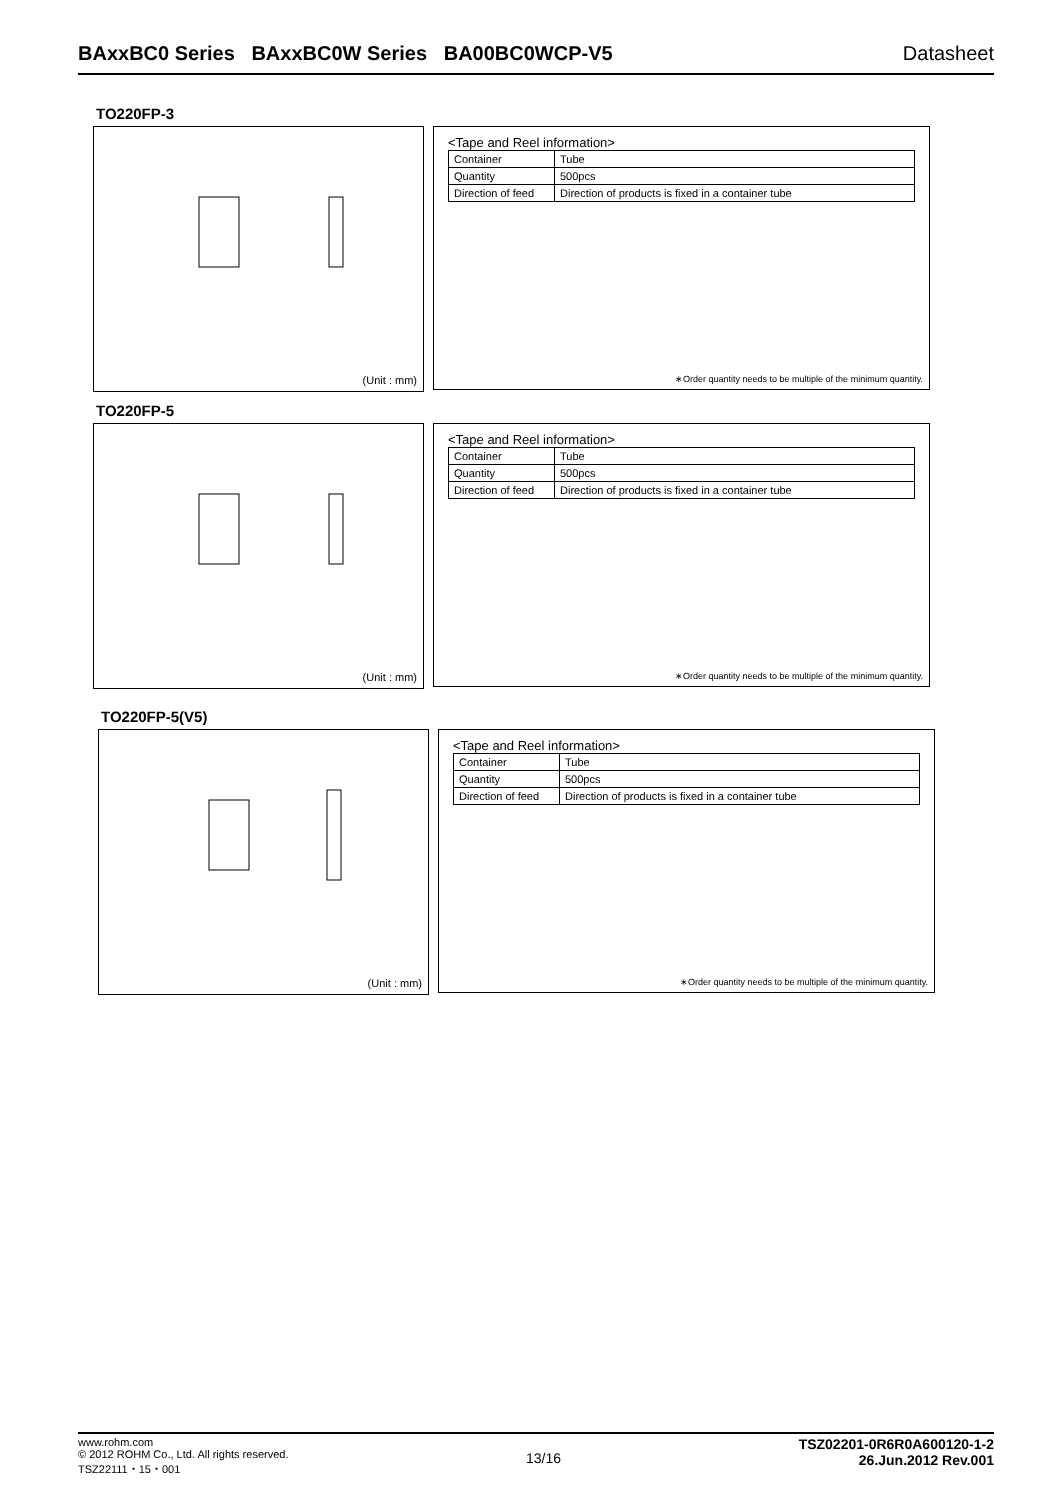BAxxBC0 Series BAxxBC0W Series BA00BC0WCP-V5 Datasheet
TO220FP-3
(Unit : mm)
<Tape and Reel information>
| Container | Tube |
| Quantity | 500pcs |
| Direction of feed | Direction of products is fixed in a container tube |
∗Order quantity needs to be multiple of the minimum quantity.
TO220FP-5
(Unit : mm)
<Tape and Reel information>
| Container | Tube |
| Quantity | 500pcs |
| Direction of feed | Direction of products is fixed in a container tube |
∗Order quantity needs to be multiple of the minimum quantity.
TO220FP-5(V5)
(Unit : mm)
<Tape and Reel information>
| Container | Tube |
| Quantity | 500pcs |
| Direction of feed | Direction of products is fixed in a container tube |
∗Order quantity needs to be multiple of the minimum quantity.
www.rohm.com
© 2012 ROHM Co., Ltd. All rights reserved.
TSZ22111・15・001
13/16
TSZ02201-0R6R0A600120-1-2
26.Jun.2012 Rev.001